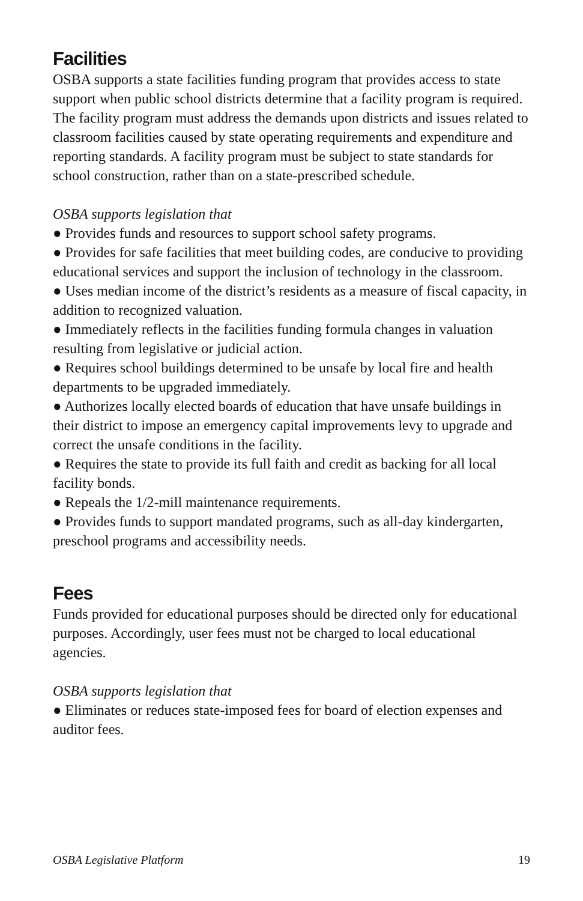Facilities
OSBA supports a state facilities funding program that provides access to state support when public school districts determine that a facility program is required. The facility program must address the demands upon districts and issues related to classroom facilities caused by state operating requirements and expenditure and reporting standards. A facility program must be subject to state standards for school construction, rather than on a state-prescribed schedule.
OSBA supports legislation that
● Provides funds and resources to support school safety programs.
● Provides for safe facilities that meet building codes, are conducive to providing educational services and support the inclusion of technology in the classroom.
● Uses median income of the district’s residents as a measure of fiscal capacity, in addition to recognized valuation.
● Immediately reflects in the facilities funding formula changes in valuation resulting from legislative or judicial action.
● Requires school buildings determined to be unsafe by local fire and health departments to be upgraded immediately.
● Authorizes locally elected boards of education that have unsafe buildings in their district to impose an emergency capital improvements levy to upgrade and correct the unsafe conditions in the facility.
● Requires the state to provide its full faith and credit as backing for all local facility bonds.
● Repeals the 1/2-mill maintenance requirements.
● Provides funds to support mandated programs, such as all-day kindergarten, preschool programs and accessibility needs.
Fees
Funds provided for educational purposes should be directed only for educational purposes. Accordingly, user fees must not be charged to local educational agencies.
OSBA supports legislation that
● Eliminates or reduces state-imposed fees for board of election expenses and auditor fees.
OSBA Legislative Platform 19